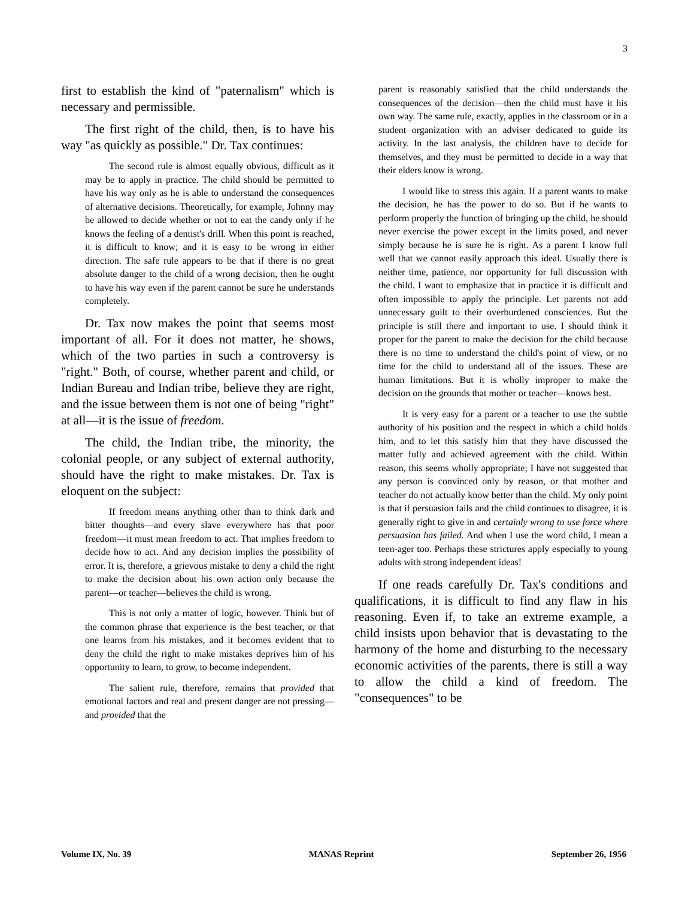3
first to establish the kind of "paternalism" which is necessary and permissible.
The first right of the child, then, is to have his way "as quickly as possible." Dr. Tax continues:
The second rule is almost equally obvious, difficult as it may be to apply in practice. The child should be permitted to have his way only as he is able to understand the consequences of alternative decisions. Theoretically, for example, Johnny may be allowed to decide whether or not to eat the candy only if he knows the feeling of a dentist's drill. When this point is reached, it is difficult to know; and it is easy to be wrong in either direction. The safe rule appears to be that if there is no great absolute danger to the child of a wrong decision, then he ought to have his way even if the parent cannot be sure he understands completely.
Dr. Tax now makes the point that seems most important of all. For it does not matter, he shows, which of the two parties in such a controversy is "right." Both, of course, whether parent and child, or Indian Bureau and Indian tribe, believe they are right, and the issue between them is not one of being "right" at all—it is the issue of freedom.
The child, the Indian tribe, the minority, the colonial people, or any subject of external authority, should have the right to make mistakes. Dr. Tax is eloquent on the subject:
If freedom means anything other than to think dark and bitter thoughts—and every slave everywhere has that poor freedom—it must mean freedom to act. That implies freedom to decide how to act. And any decision implies the possibility of error. It is, therefore, a grievous mistake to deny a child the right to make the decision about his own action only because the parent—or teacher—believes the child is wrong.
This is not only a matter of logic, however. Think but of the common phrase that experience is the best teacher, or that one learns from his mistakes, and it becomes evident that to deny the child the right to make mistakes deprives him of his opportunity to learn, to grow, to become independent.
The salient rule, therefore, remains that provided that emotional factors and real and present danger are not pressing—and provided that the
parent is reasonably satisfied that the child understands the consequences of the decision—then the child must have it his own way. The same rule, exactly, applies in the classroom or in a student organization with an adviser dedicated to guide its activity. In the last analysis, the children have to decide for themselves, and they must be permitted to decide in a way that their elders know is wrong.
I would like to stress this again. If a parent wants to make the decision, he has the power to do so. But if he wants to perform properly the function of bringing up the child, he should never exercise the power except in the limits posed, and never simply because he is sure he is right. As a parent I know full well that we cannot easily approach this ideal. Usually there is neither time, patience, nor opportunity for full discussion with the child. I want to emphasize that in practice it is difficult and often impossible to apply the principle. Let parents not add unnecessary guilt to their overburdened consciences. But the principle is still there and important to use. I should think it proper for the parent to make the decision for the child because there is no time to understand the child's point of view, or no time for the child to understand all of the issues. These are human limitations. But it is wholly improper to make the decision on the grounds that mother or teacher—knows best.
It is very easy for a parent or a teacher to use the subtle authority of his position and the respect in which a child holds him, and to let this satisfy him that they have discussed the matter fully and achieved agreement with the child. Within reason, this seems wholly appropriate; I have not suggested that any person is convinced only by reason, or that mother and teacher do not actually know better than the child. My only point is that if persuasion fails and the child continues to disagree, it is generally right to give in and certainly wrong to use force where persuasion has failed. And when I use the word child, I mean a teen-ager too. Perhaps these strictures apply especially to young adults with strong independent ideas!
If one reads carefully Dr. Tax's conditions and qualifications, it is difficult to find any flaw in his reasoning. Even if, to take an extreme example, a child insists upon behavior that is devastating to the harmony of the home and disturbing to the necessary economic activities of the parents, there is still a way to allow the child a kind of freedom. The "consequences" to be
Volume IX, No. 39 MANAS Reprint September 26, 1956